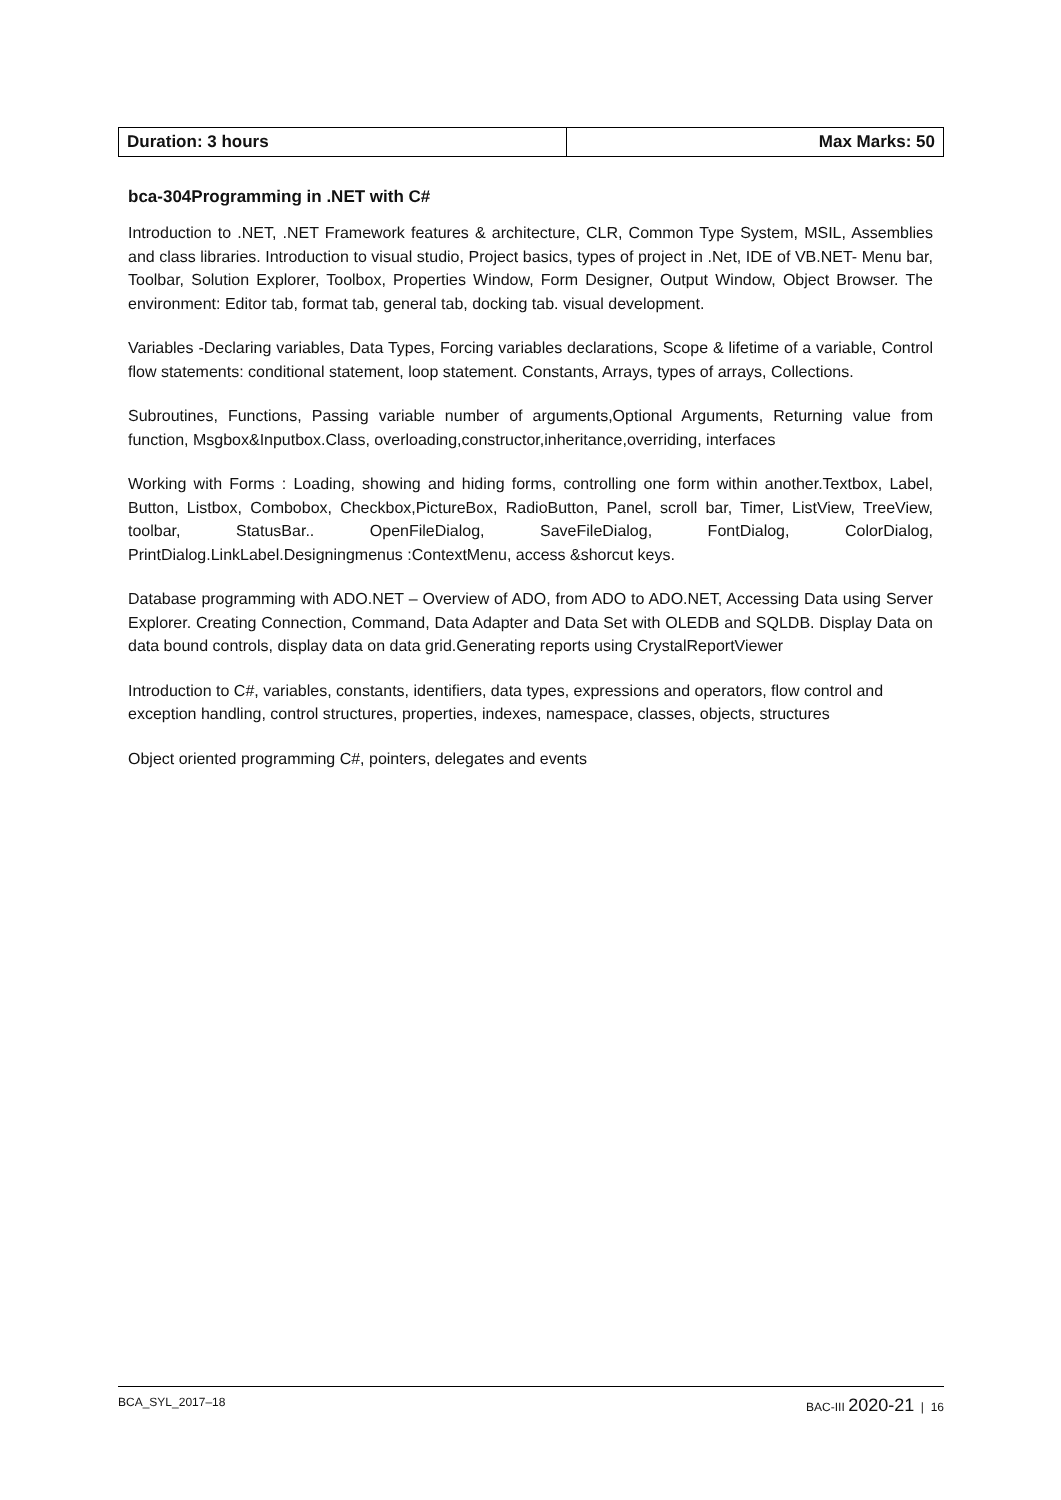| Duration: 3 hours | Max Marks: 50 |
bca-304Programming in .NET with C#
Introduction to .NET, .NET Framework features & architecture, CLR, Common Type System, MSIL, Assemblies and class libraries. Introduction to visual studio, Project basics, types of project in .Net, IDE of VB.NET- Menu bar, Toolbar, Solution Explorer, Toolbox, Properties Window, Form Designer, Output Window, Object Browser. The environment: Editor tab, format tab, general tab, docking tab. visual development.
Variables -Declaring variables, Data Types, Forcing variables declarations, Scope & lifetime of a variable, Control flow statements: conditional statement, loop statement. Constants, Arrays, types of arrays, Collections.
Subroutines, Functions, Passing variable number of arguments,Optional Arguments, Returning value from function, Msgbox&Inputbox.Class, overloading,constructor,inheritance,overriding, interfaces
Working with Forms : Loading, showing and hiding forms, controlling one form within another.Textbox, Label, Button, Listbox, Combobox, Checkbox,PictureBox, RadioButton, Panel, scroll bar, Timer, ListView, TreeView, toolbar, StatusBar.. OpenFileDialog, SaveFileDialog, FontDialog, ColorDialog, PrintDialog.LinkLabel.Designingmenus :ContextMenu, access &shorcut keys.
Database programming with ADO.NET – Overview of ADO, from ADO to ADO.NET, Accessing Data using Server Explorer. Creating Connection, Command, Data Adapter and Data Set with OLEDB and SQLDB. Display Data on data bound controls, display data on data grid.Generating reports using CrystalReportViewer
Introduction to C#, variables, constants, identifiers, data types, expressions and operators, flow control and exception handling, control structures, properties, indexes, namespace, classes, objects, structures
Object oriented programming C#, pointers, delegates and events
BCA_SYL_2017–18 BAC-III 2020-21 | 16